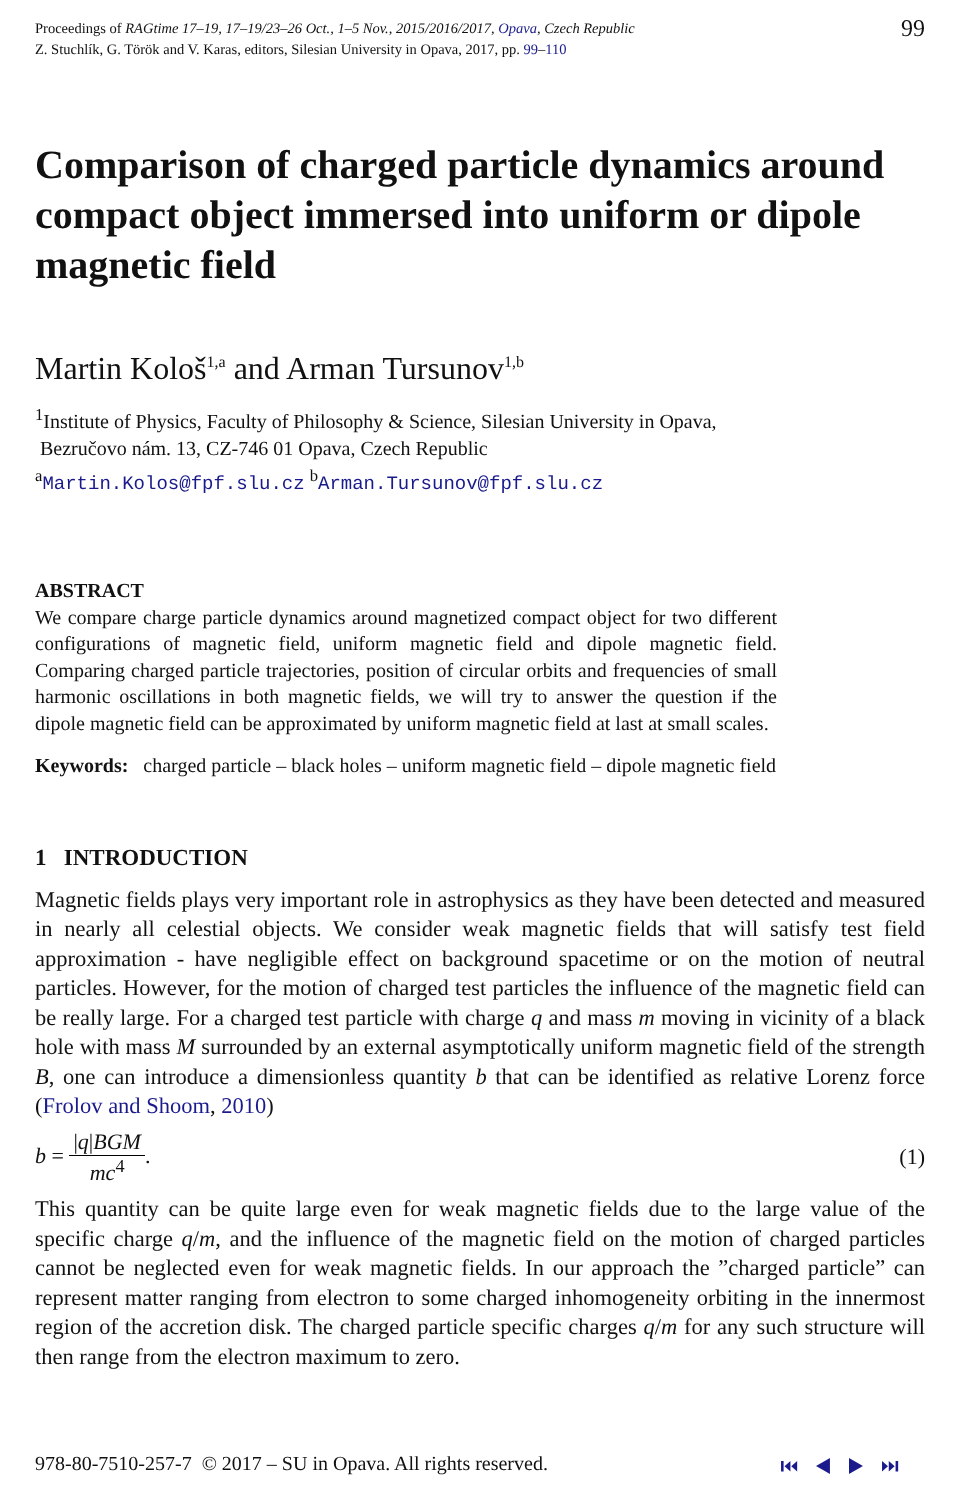Proceedings of RAGtime 17–19, 17–19/23–26 Oct., 1–5 Nov., 2015/2016/2017, Opava, Czech Republic
Z. Stuchlík, G. Török and V. Karas, editors, Silesian University in Opava, 2017, pp. 99–110
99
Comparison of charged particle dynamics around compact object immersed into uniform or dipole magnetic field
Martin Kološ<sup>1,a</sup> and Arman Tursunov<sup>1,b</sup>
<sup>1</sup> Institute of Physics, Faculty of Philosophy & Science, Silesian University in Opava,
Bezručovo nám. 13, CZ-746 01 Opava, Czech Republic
<sup>a</sup> Martin.Kolos@fpf.slu.cz <sup>b</sup>Arman.Tursunov@fpf.slu.cz
ABSTRACT
We compare charge particle dynamics around magnetized compact object for two different configurations of magnetic field, uniform magnetic field and dipole magnetic field. Comparing charged particle trajectories, position of circular orbits and frequencies of small harmonic oscillations in both magnetic fields, we will try to answer the question if the dipole magnetic field can be approximated by uniform magnetic field at last at small scales.
Keywords: charged particle – black holes – uniform magnetic field – dipole magnetic field
1 INTRODUCTION
Magnetic fields plays very important role in astrophysics as they have been detected and measured in nearly all celestial objects. We consider weak magnetic fields that will satisfy test field approximation - have negligible effect on background spacetime or on the motion of neutral particles. However, for the motion of charged test particles the influence of the magnetic field can be really large. For a charged test particle with charge q and mass m moving in vicinity of a black hole with mass M surrounded by an external asymptotically uniform magnetic field of the strength B, one can introduce a dimensionless quantity b that can be identified as relative Lorenz force (Frolov and Shoom, 2010)
b = |q|BGM mc<sup>4</sup>. (1)
This quantity can be quite large even for weak magnetic fields due to the large value of the specific charge q/m, and the influence of the magnetic field on the motion of charged particles cannot be neglected even for weak magnetic fields. In our approach the ”charged particle” can represent matter ranging from electron to some charged inhomogeneity orbiting in the innermost region of the accretion disk. The charged particle specific charges q/m for any such structure will then range from the electron maximum to zero.
978-80-7510-257-7 © 2017 – SU in Opava. All rights reserved.
⏮ ◀ ▶ ⏭